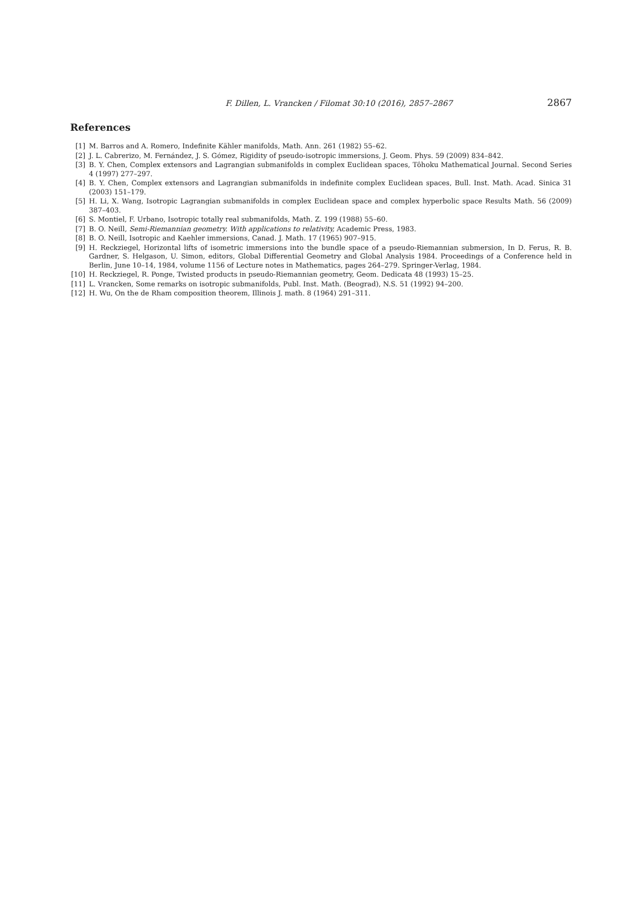F. Dillen, L. Vrancken / Filomat 30:10 (2016), 2857–2867 2867
References
[1] M. Barros and A. Romero, Indefinite Kähler manifolds, Math. Ann. 261 (1982) 55–62.
[2] J. L. Cabrerizo, M. Fernández, J. S. Gómez, Rigidity of pseudo-isotropic immersions, J. Geom. Phys. 59 (2009) 834–842.
[3] B. Y. Chen, Complex extensors and Lagrangian submanifolds in complex Euclidean spaces, Tôhoku Mathematical Journal. Second Series 4 (1997) 277–297.
[4] B. Y. Chen, Complex extensors and Lagrangian submanifolds in indefinite complex Euclidean spaces, Bull. Inst. Math. Acad. Sinica 31 (2003) 151–179.
[5] H. Li, X. Wang, Isotropic Lagrangian submanifolds in complex Euclidean space and complex hyperbolic space Results Math. 56 (2009) 387–403.
[6] S. Montiel, F. Urbano, Isotropic totally real submanifolds, Math. Z. 199 (1988) 55–60.
[7] B. O. Neill, Semi-Riemannian geometry. With applications to relativity, Academic Press, 1983.
[8] B. O. Neill, Isotropic and Kaehler immersions, Canad. J. Math. 17 (1965) 907–915.
[9] H. Reckziegel, Horizontal lifts of isometric immersions into the bundle space of a pseudo-Riemannian submersion, In D. Ferus, R. B. Gardner, S. Helgason, U. Simon, editors, Global Differential Geometry and Global Analysis 1984. Proceedings of a Conference held in Berlin, June 10–14, 1984, volume 1156 of Lecture notes in Mathematics, pages 264–279. Springer-Verlag, 1984.
[10] H. Reckziegel, R. Ponge, Twisted products in pseudo-Riemannian geometry, Geom. Dedicata 48 (1993) 15–25.
[11] L. Vrancken, Some remarks on isotropic submanifolds, Publ. Inst. Math. (Beograd), N.S. 51 (1992) 94–200.
[12] H. Wu, On the de Rham composition theorem, Illinois J. math. 8 (1964) 291–311.